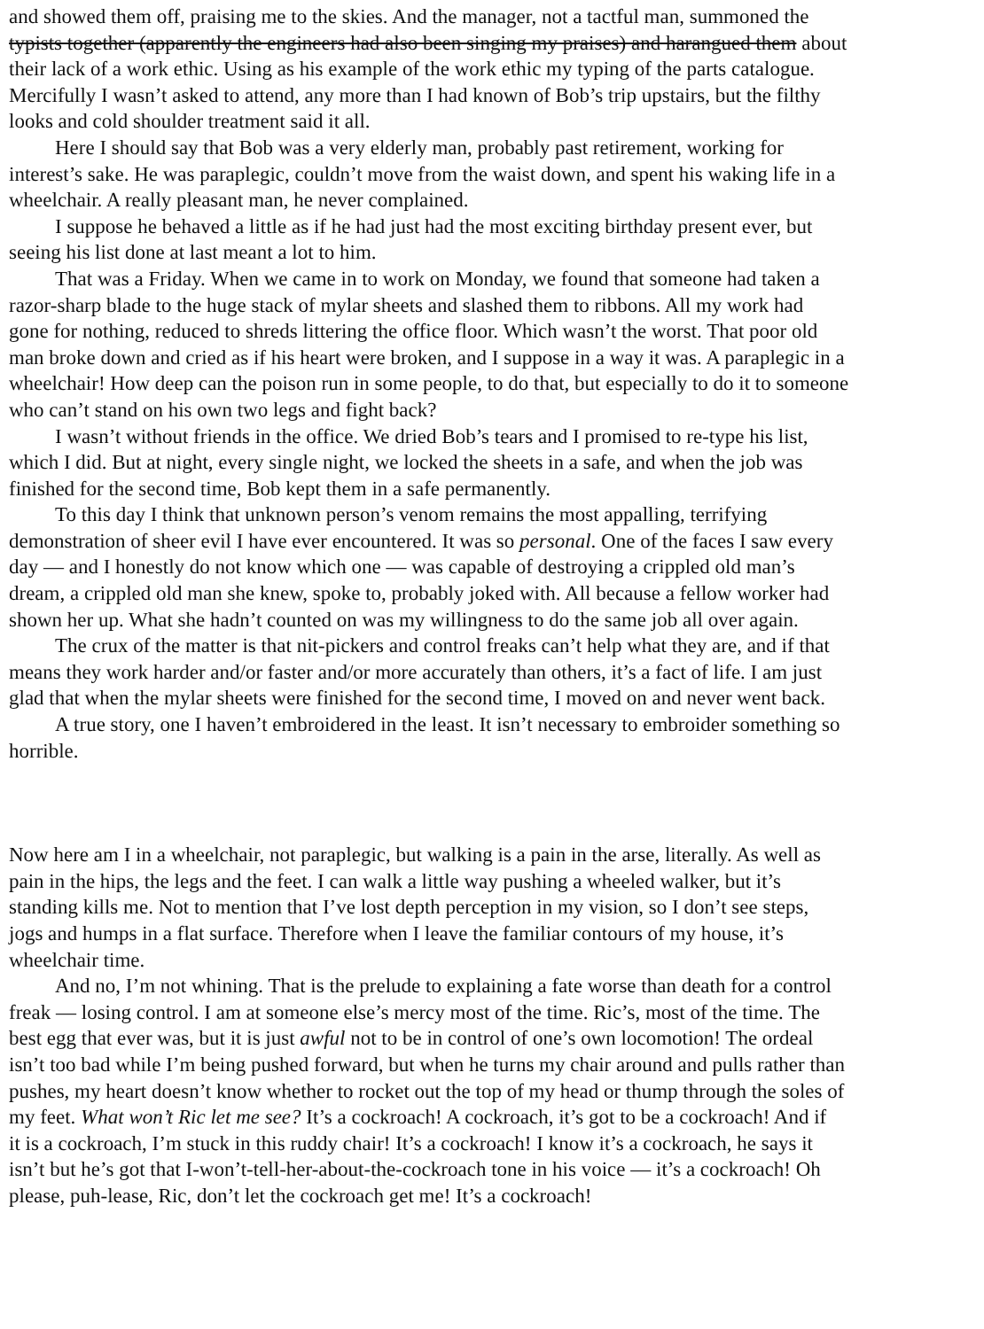and showed them off, praising me to the skies. And the manager, not a tactful man, summoned the
typists together (apparently the engineers had also been singing my praises) and harangued them about
their lack of a work ethic. Using as his example of the work ethic my typing of the parts catalogue.
Mercifully I wasn’t asked to attend, any more than I had known of Bob’s trip upstairs, but the filthy
looks and cold shoulder treatment said it all.
Here I should say that Bob was a very elderly man, probably past retirement, working for
interest’s sake. He was paraplegic, couldn’t move from the waist down, and spent his waking life in a
wheelchair. A really pleasant man, he never complained.
I suppose he behaved a little as if he had just had the most exciting birthday present ever, but
seeing his list done at last meant a lot to him.
That was a Friday. When we came in to work on Monday, we found that someone had taken a
razor-sharp blade to the huge stack of mylar sheets and slashed them to ribbons. All my work had
gone for nothing, reduced to shreds littering the office floor. Which wasn’t the worst. That poor old
man broke down and cried as if his heart were broken, and I suppose in a way it was. A paraplegic in a
wheelchair! How deep can the poison run in some people, to do that, but especially to do it to someone
who can’t stand on his own two legs and fight back?
I wasn’t without friends in the office. We dried Bob’s tears and I promised to re-type his list,
which I did. But at night, every single night, we locked the sheets in a safe, and when the job was
finished for the second time, Bob kept them in a safe permanently.
To this day I think that unknown person’s venom remains the most appalling, terrifying
demonstration of sheer evil I have ever encountered. It was so personal. One of the faces I saw every
day — and I honestly do not know which one — was capable of destroying a crippled old man’s
dream, a crippled old man she knew, spoke to, probably joked with. All because a fellow worker had
shown her up. What she hadn’t counted on was my willingness to do the same job all over again.
The crux of the matter is that nit-pickers and control freaks can’t help what they are, and if that
means they work harder and/or faster and/or more accurately than others, it’s a fact of life. I am just
glad that when the mylar sheets were finished for the second time, I moved on and never went back.
A true story, one I haven’t embroidered in the least. It isn’t necessary to embroider something so
horrible.
Now here am I in a wheelchair, not paraplegic, but walking is a pain in the arse, literally. As well as
pain in the hips, the legs and the feet. I can walk a little way pushing a wheeled walker, but it’s
standing kills me. Not to mention that I’ve lost depth perception in my vision, so I don’t see steps,
jogs and humps in a flat surface. Therefore when I leave the familiar contours of my house, it’s
wheelchair time.
And no, I’m not whining. That is the prelude to explaining a fate worse than death for a control
freak — losing control. I am at someone else’s mercy most of the time. Ric’s, most of the time. The
best egg that ever was, but it is just awful not to be in control of one’s own locomotion! The ordeal
isn’t too bad while I’m being pushed forward, but when he turns my chair around and pulls rather than
pushes, my heart doesn’t know whether to rocket out the top of my head or thump through the soles of
my feet. What won’t Ric let me see? It’s a cockroach! A cockroach, it’s got to be a cockroach! And if
it is a cockroach, I’m stuck in this ruddy chair! It’s a cockroach! I know it’s a cockroach, he says it
isn’t but he’s got that I-won’t-tell-her-about-the-cockroach tone in his voice — it’s a cockroach! Oh
please, puh-lease, Ric, don’t let the cockroach get me! It’s a cockroach!